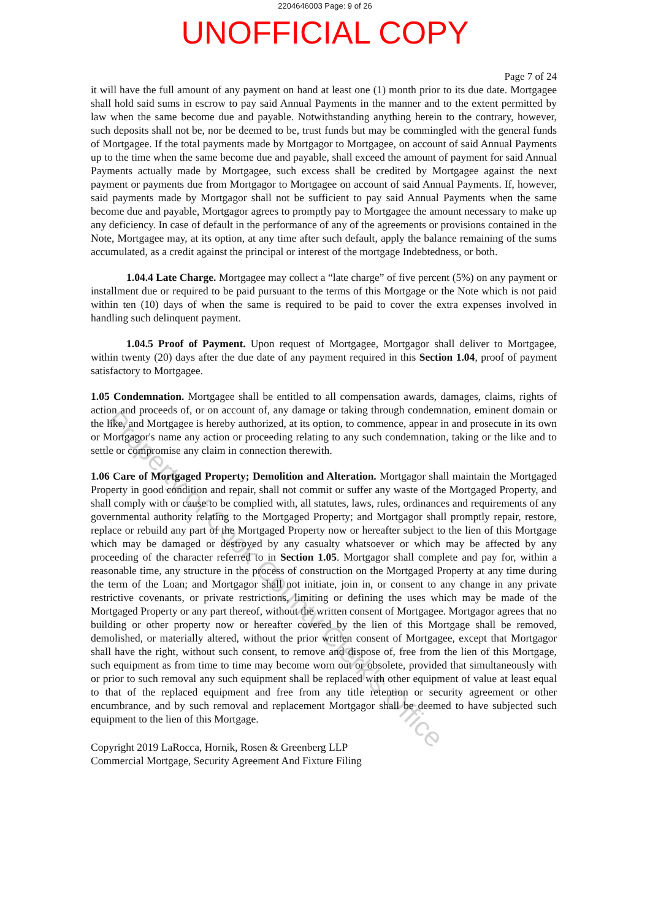2204646003 Page: 9 of 26
UNOFFICIAL COPY
Page 7 of 24
it will have the full amount of any payment on hand at least one (1) month prior to its due date. Mortgagee shall hold said sums in escrow to pay said Annual Payments in the manner and to the extent permitted by law when the same become due and payable. Notwithstanding anything herein to the contrary, however, such deposits shall not be, nor be deemed to be, trust funds but may be commingled with the general funds of Mortgagee. If the total payments made by Mortgagor to Mortgagee, on account of said Annual Payments up to the time when the same become due and payable, shall exceed the amount of payment for said Annual Payments actually made by Mortgagee, such excess shall be credited by Mortgagee against the next payment or payments due from Mortgagor to Mortgagee on account of said Annual Payments. If, however, said payments made by Mortgagor shall not be sufficient to pay said Annual Payments when the same become due and payable, Mortgagor agrees to promptly pay to Mortgagee the amount necessary to make up any deficiency. In case of default in the performance of any of the agreements or provisions contained in the Note, Mortgagee may, at its option, at any time after such default, apply the balance remaining of the sums accumulated, as a credit against the principal or interest of the mortgage Indebtedness, or both.
1.04.4 Late Charge. Mortgagee may collect a “late charge” of five percent (5%) on any payment or installment due or required to be paid pursuant to the terms of this Mortgage or the Note which is not paid within ten (10) days of when the same is required to be paid to cover the extra expenses involved in handling such delinquent payment.
1.04.5 Proof of Payment. Upon request of Mortgagee, Mortgagor shall deliver to Mortgagee, within twenty (20) days after the due date of any payment required in this Section 1.04, proof of payment satisfactory to Mortgagee.
1.05 Condemnation. Mortgagee shall be entitled to all compensation awards, damages, claims, rights of action and proceeds of, or on account of, any damage or taking through condemnation, eminent domain or the like, and Mortgagee is hereby authorized, at its option, to commence, appear in and prosecute in its own or Mortgagor's name any action or proceeding relating to any such condemnation, taking or the like and to settle or compromise any claim in connection therewith.
1.06 Care of Mortgaged Property; Demolition and Alteration. Mortgagor shall maintain the Mortgaged Property in good condition and repair, shall not commit or suffer any waste of the Mortgaged Property, and shall comply with or cause to be complied with, all statutes, laws, rules, ordinances and requirements of any governmental authority relating to the Mortgaged Property; and Mortgagor shall promptly repair, restore, replace or rebuild any part of the Mortgaged Property now or hereafter subject to the lien of this Mortgage which may be damaged or destroyed by any casualty whatsoever or which may be affected by any proceeding of the character referred to in Section 1.05. Mortgagor shall complete and pay for, within a reasonable time, any structure in the process of construction on the Mortgaged Property at any time during the term of the Loan; and Mortgagor shall not initiate, join in, or consent to any change in any private restrictive covenants, or private restrictions, limiting or defining the uses which may be made of the Mortgaged Property or any part thereof, without the written consent of Mortgagee. Mortgagor agrees that no building or other property now or hereafter covered by the lien of this Mortgage shall be removed, demolished, or materially altered, without the prior written consent of Mortgagee, except that Mortgagor shall have the right, without such consent, to remove and dispose of, free from the lien of this Mortgage, such equipment as from time to time may become worn out or obsolete, provided that simultaneously with or prior to such removal any such equipment shall be replaced with other equipment of value at least equal to that of the replaced equipment and free from any title retention or security agreement or other encumbrance, and by such removal and replacement Mortgagor shall be deemed to have subjected such equipment to the lien of this Mortgage.
Copyright 2019 LaRocca, Hornik, Rosen & Greenberg LLP
Commercial Mortgage, Security Agreement And Fixture Filing
Property of Cook County Clerk's Office